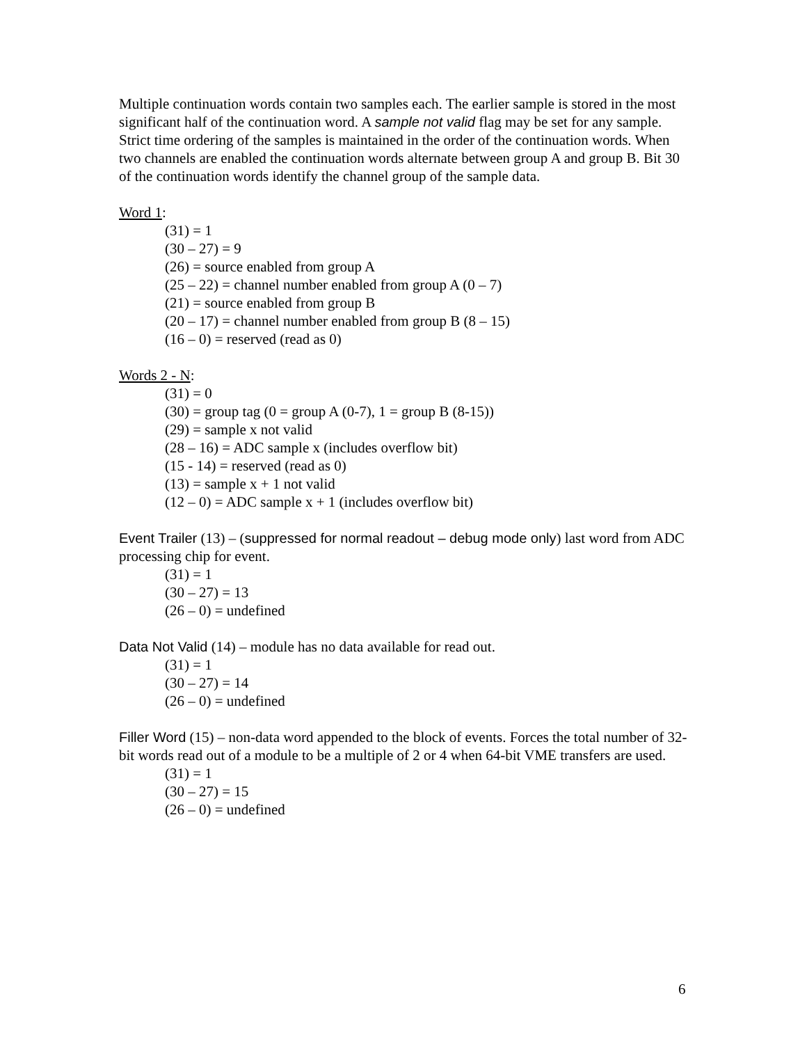Multiple continuation words contain two samples each. The earlier sample is stored in the most significant half of the continuation word. A sample not valid flag may be set for any sample. Strict time ordering of the samples is maintained in the order of the continuation words. When two channels are enabled the continuation words alternate between group A and group B. Bit 30 of the continuation words identify the channel group of the sample data.
Word 1:
(31) = 1
(30 – 27) = 9
(26) = source enabled from group A
(25 – 22) = channel number enabled from group A (0 – 7)
(21) = source enabled from group B
(20 – 17) = channel number enabled from group B (8 – 15)
(16 – 0) = reserved (read as 0)
Words 2 - N:
(31) = 0
(30) = group tag (0 = group A (0-7), 1 = group B (8-15))
(29) = sample x not valid
(28 – 16) = ADC sample x (includes overflow bit)
(15 - 14) = reserved (read as 0)
(13) = sample x + 1 not valid
(12 – 0) = ADC sample x + 1 (includes overflow bit)
Event Trailer (13) – (suppressed for normal readout – debug mode only) last word from ADC processing chip for event.
(31) = 1
(30 – 27) = 13
(26 – 0) = undefined
Data Not Valid (14) – module has no data available for read out.
(31) = 1
(30 – 27) = 14
(26 – 0) = undefined
Filler Word (15) – non-data word appended to the block of events. Forces the total number of 32-bit words read out of a module to be a multiple of 2 or 4 when 64-bit VME transfers are used.
(31) = 1
(30 – 27) = 15
(26 – 0) = undefined
6